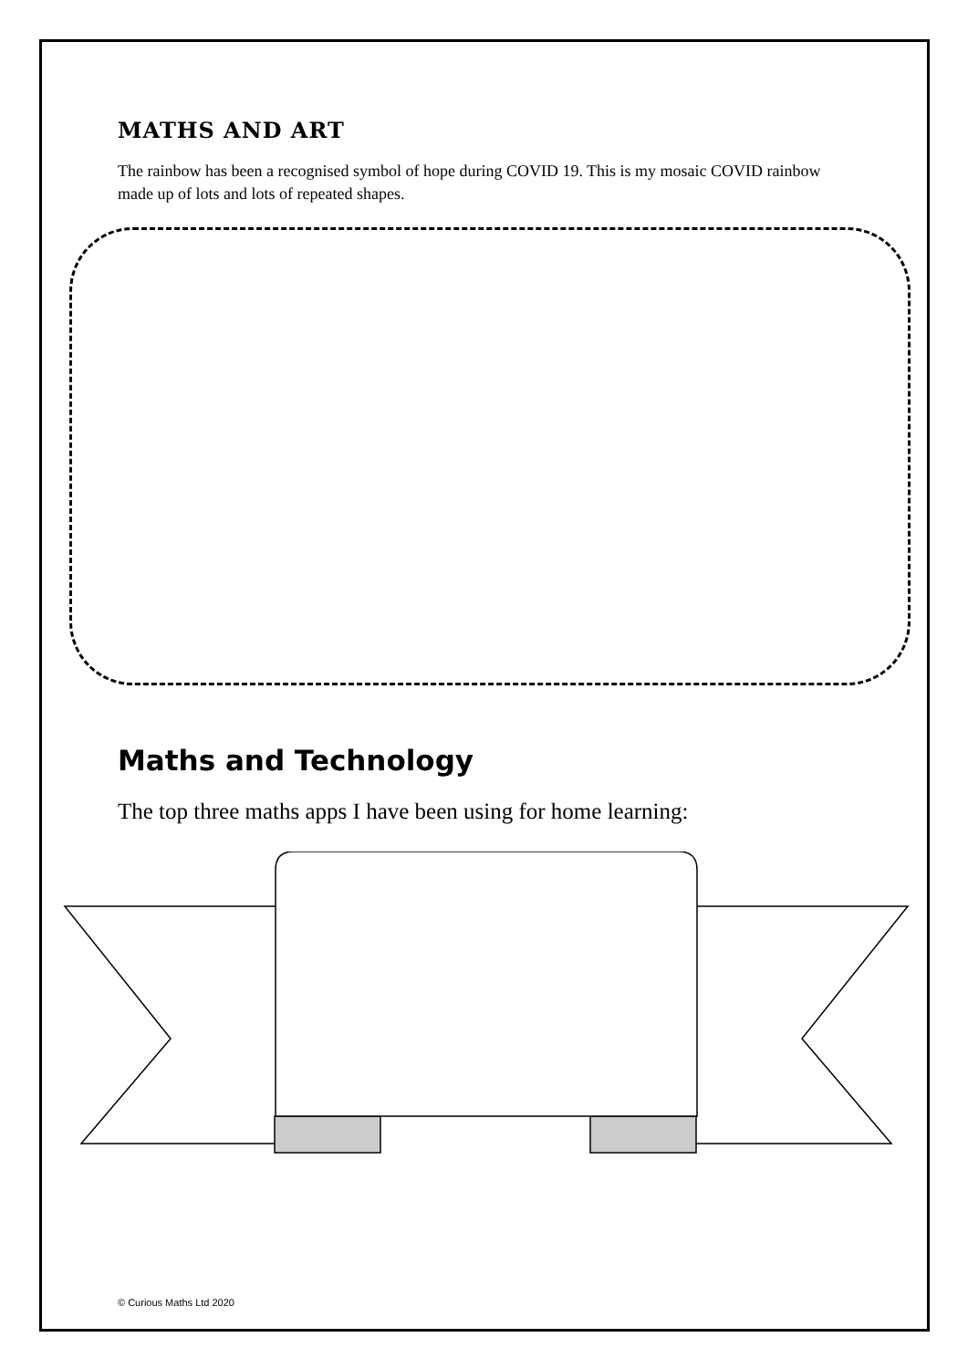MATHS AND ART
The rainbow has been a recognised symbol of hope during COVID 19. This is my mosaic COVID rainbow made up of lots and lots of repeated shapes.
Maths and Technology
The top three maths apps I have been using for home learning:
© Curious Maths Ltd 2020